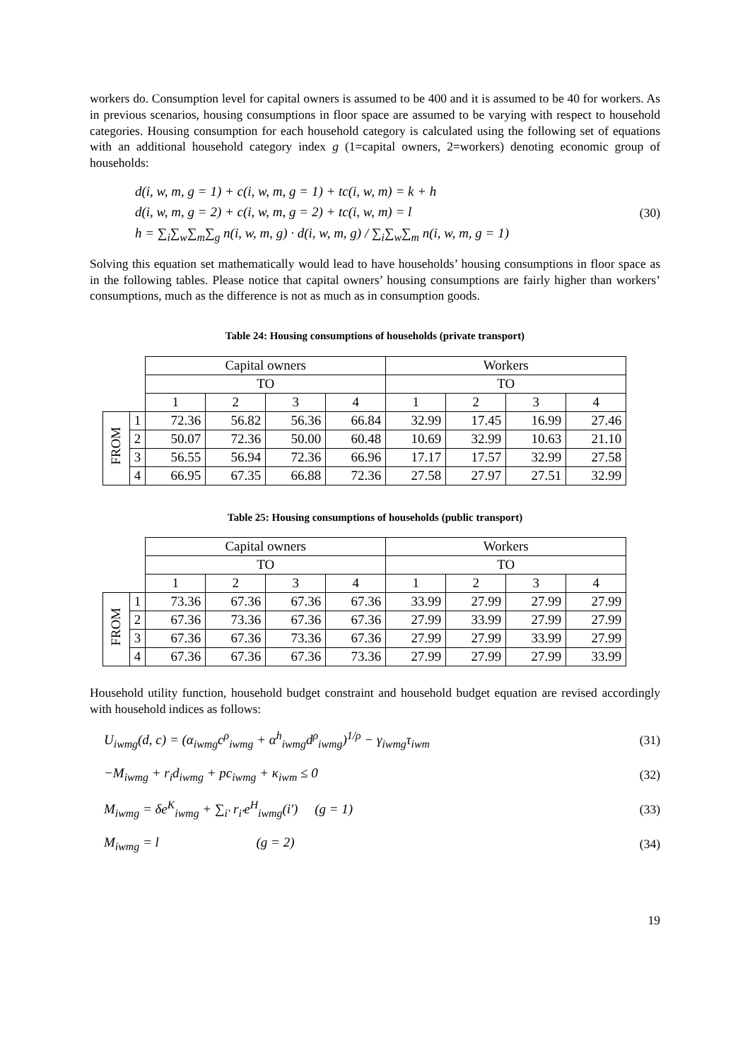workers do. Consumption level for capital owners is assumed to be 400 and it is assumed to be 40 for workers. As in previous scenarios, housing consumptions in floor space are assumed to be varying with respect to household categories. Housing consumption for each household category is calculated using the following set of equations with an additional household category index g (1=capital owners, 2=workers) denoting economic group of households:
d(i, w, m, g = 1) + c(i, w, m, g = 1) + tc(i, w, m) = k + h
d(i, w, m, g = 2) + c(i, w, m, g = 2) + tc(i, w, m) = l
h = ∑<sub>i</sub>∑<sub>w</sub>∑<sub>m</sub>∑<sub>g</sub> n(i, w, m, g) · d(i, w, m, g) / ∑<sub>i</sub>∑<sub>w</sub>∑<sub>m</sub> n(i, w, m, g = 1)
(30)
Solving this equation set mathematically would lead to have households’ housing consumptions in floor space as in the following tables. Please notice that capital owners’ housing consumptions are fairly higher than workers’ consumptions, much as the difference is not as much as in consumption goods.
Table 24: Housing consumptions of households (private transport)
| | | Capital owners | | | | Workers | | | |
| | | TO | | | | TO | | | |
| | | 1 | 2 | 3 | 4 | 1 | 2 | 3 | 4 |
| FROM | 1 | 72.36 | 56.82 | 56.36 | 66.84 | 32.99 | 17.45 | 16.99 | 27.46 |
| | 2 | 50.07 | 72.36 | 50.00 | 60.48 | 10.69 | 32.99 | 10.63 | 21.10 |
| | 3 | 56.55 | 56.94 | 72.36 | 66.96 | 17.17 | 17.57 | 32.99 | 27.58 |
| | 4 | 66.95 | 67.35 | 66.88 | 72.36 | 27.58 | 27.97 | 27.51 | 32.99 |
Table 25: Housing consumptions of households (public transport)
| | | Capital owners | | | | Workers | | | |
| | | TO | | | | TO | | | |
| | | 1 | 2 | 3 | 4 | 1 | 2 | 3 | 4 |
| FROM | 1 | 73.36 | 67.36 | 67.36 | 67.36 | 33.99 | 27.99 | 27.99 | 27.99 |
| | 2 | 67.36 | 73.36 | 67.36 | 67.36 | 27.99 | 33.99 | 27.99 | 27.99 |
| | 3 | 67.36 | 67.36 | 73.36 | 67.36 | 27.99 | 27.99 | 33.99 | 27.99 |
| | 4 | 67.36 | 67.36 | 67.36 | 73.36 | 27.99 | 27.99 | 27.99 | 33.99 |
Household utility function, household budget constraint and household budget equation are revised accordingly with household indices as follows:
U<sub>iwmg</sub>(d, c) = (α<sub>iwmg</sub>c<sup>ρ</sup><sub>iwmg</sub> + α<sup>h</sup><sub>iwmg</sub>d<sup>ρ</sup><sub>iwmg</sub>)<sup>1/ρ</sup> − γ<sub>iwmg</sub>τ<sub>iwm</sub>
(31)
−M<sub>iwmg</sub> + r<sub>i</sub>d<sub>iwmg</sub> + pc<sub>iwmg</sub> + κ<sub>iwm</sub> ≤ 0
(32)
M<sub>iwmg</sub> = δe<sup>K</sup><sub>iwmg</sub> + ∑<sub>i'</sub> r<sub>i'</sub>e<sup>H</sup><sub>iwmg</sub>(i') (g = 1)
(33)
M<sub>iwmg</sub> = l (g = 2)
(34)
19